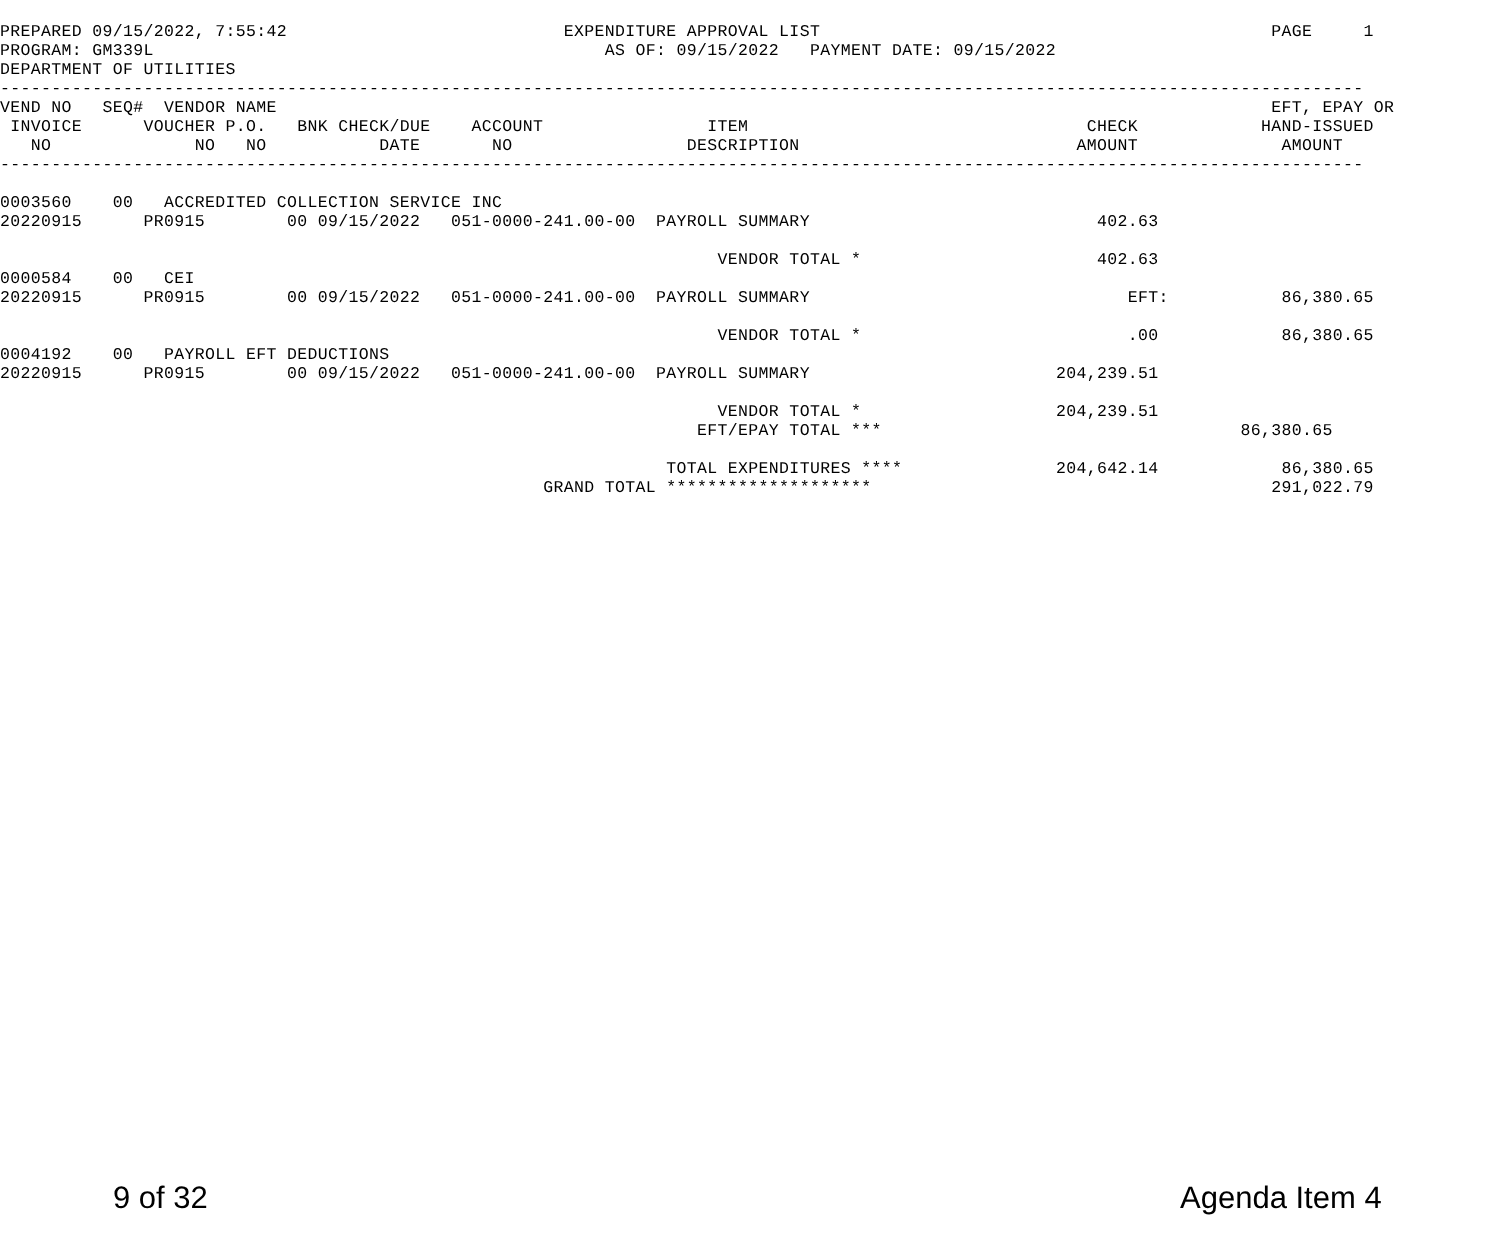PREPARED 09/15/2022, 7:55:42                           EXPENDITURE APPROVAL LIST                                            PAGE     1
PROGRAM: GM339L                                            AS OF: 09/15/2022   PAYMENT DATE: 09/15/2022
DEPARTMENT OF UTILITIES
-------------------------------------------------------------------------------------------------------------------------------------
VEND NO   SEQ#  VENDOR NAME                                                                                                 EFT, EPAY OR
 INVOICE      VOUCHER P.O.   BNK CHECK/DUE    ACCOUNT                ITEM                                 CHECK            HAND-ISSUED
   NO              NO   NO           DATE       NO                 DESCRIPTION                           AMOUNT              AMOUNT
-------------------------------------------------------------------------------------------------------------------------------------

0003560    00   ACCREDITED COLLECTION SERVICE INC
20220915      PR0915        00 09/15/2022   051-0000-241.00-00  PAYROLL SUMMARY                            402.63

                                                                      VENDOR TOTAL *                       402.63
0000584    00   CEI
20220915      PR0915        00 09/15/2022   051-0000-241.00-00  PAYROLL SUMMARY                               EFT:           86,380.65

                                                                      VENDOR TOTAL *                          .00            86,380.65
0004192    00   PAYROLL EFT DEDUCTIONS
20220915      PR0915        00 09/15/2022   051-0000-241.00-00  PAYROLL SUMMARY                        204,239.51

                                                                      VENDOR TOTAL *                   204,239.51
                                                                    EFT/EPAY TOTAL ***                                   86,380.65

                                                                 TOTAL EXPENDITURES ****               204,642.14            86,380.65
                                                     GRAND TOTAL ********************                                       291,022.79
9 of 32 Agenda Item 4